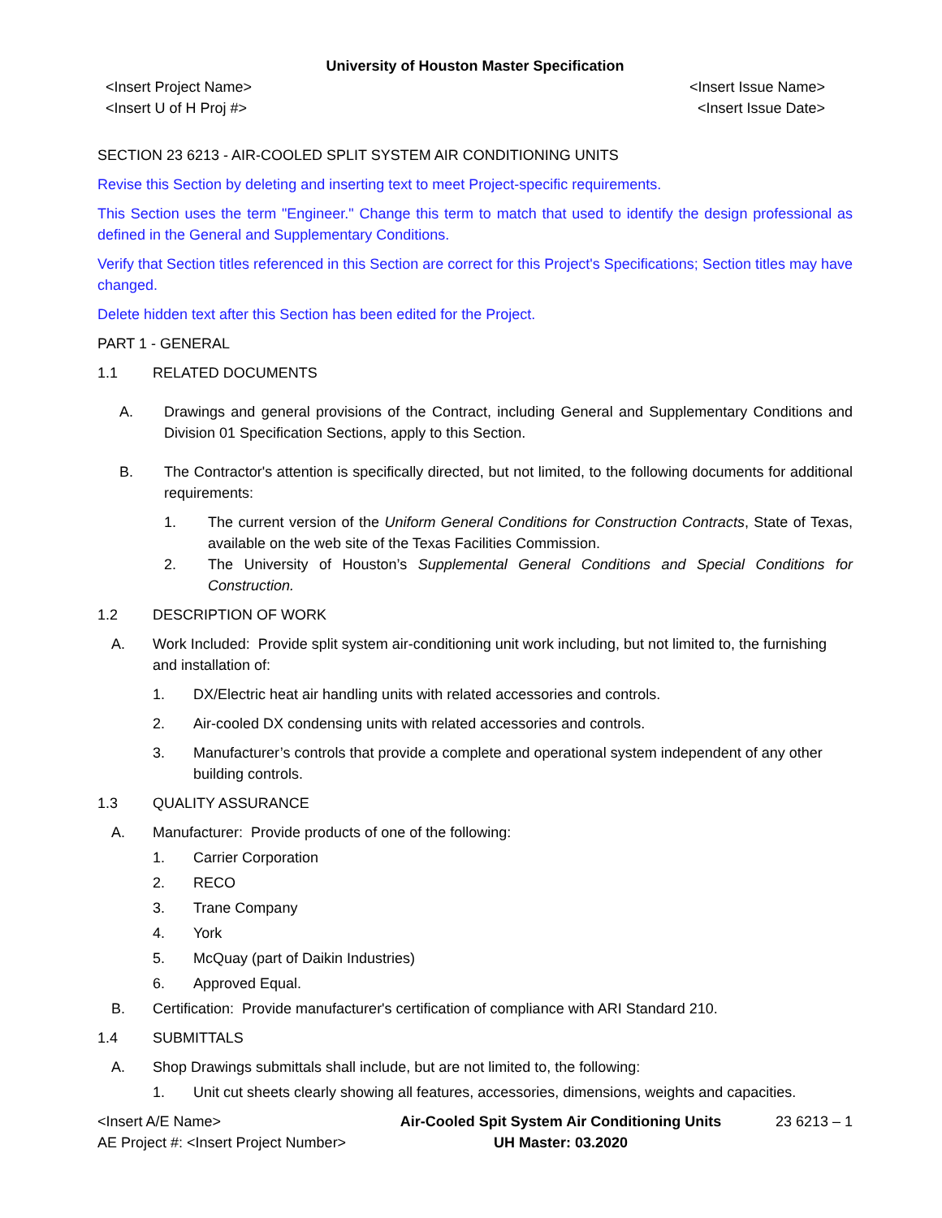University of Houston Master Specification
<Insert Project Name>
<Insert U of H Proj #>
<Insert Issue Name>
<Insert Issue Date>
SECTION 23 6213 - AIR-COOLED SPLIT SYSTEM AIR CONDITIONING UNITS
Revise this Section by deleting and inserting text to meet Project-specific requirements.
This Section uses the term "Engineer." Change this term to match that used to identify the design professional as defined in the General and Supplementary Conditions.
Verify that Section titles referenced in this Section are correct for this Project's Specifications; Section titles may have changed.
Delete hidden text after this Section has been edited for the Project.
PART 1 - GENERAL
1.1 RELATED DOCUMENTS
A. Drawings and general provisions of the Contract, including General and Supplementary Conditions and Division 01 Specification Sections, apply to this Section.
B. The Contractor's attention is specifically directed, but not limited, to the following documents for additional requirements:
1. The current version of the Uniform General Conditions for Construction Contracts, State of Texas, available on the web site of the Texas Facilities Commission.
2. The University of Houston’s Supplemental General Conditions and Special Conditions for Construction.
1.2 DESCRIPTION OF WORK
A. Work Included: Provide split system air-conditioning unit work including, but not limited to, the furnishing and installation of:
1. DX/Electric heat air handling units with related accessories and controls.
2. Air-cooled DX condensing units with related accessories and controls.
3. Manufacturer’s controls that provide a complete and operational system independent of any other building controls.
1.3 QUALITY ASSURANCE
A. Manufacturer: Provide products of one of the following:
1. Carrier Corporation
2. RECO
3. Trane Company
4. York
5. McQuay (part of Daikin Industries)
6. Approved Equal.
B. Certification: Provide manufacturer's certification of compliance with ARI Standard 210.
1.4 SUBMITTALS
A. Shop Drawings submittals shall include, but are not limited to, the following:
1. Unit cut sheets clearly showing all features, accessories, dimensions, weights and capacities.
<Insert A/E Name>
AE Project #: <Insert Project Number>
Air-Cooled Spit System Air Conditioning Units
UH Master: 03.2020
23 6213 – 1